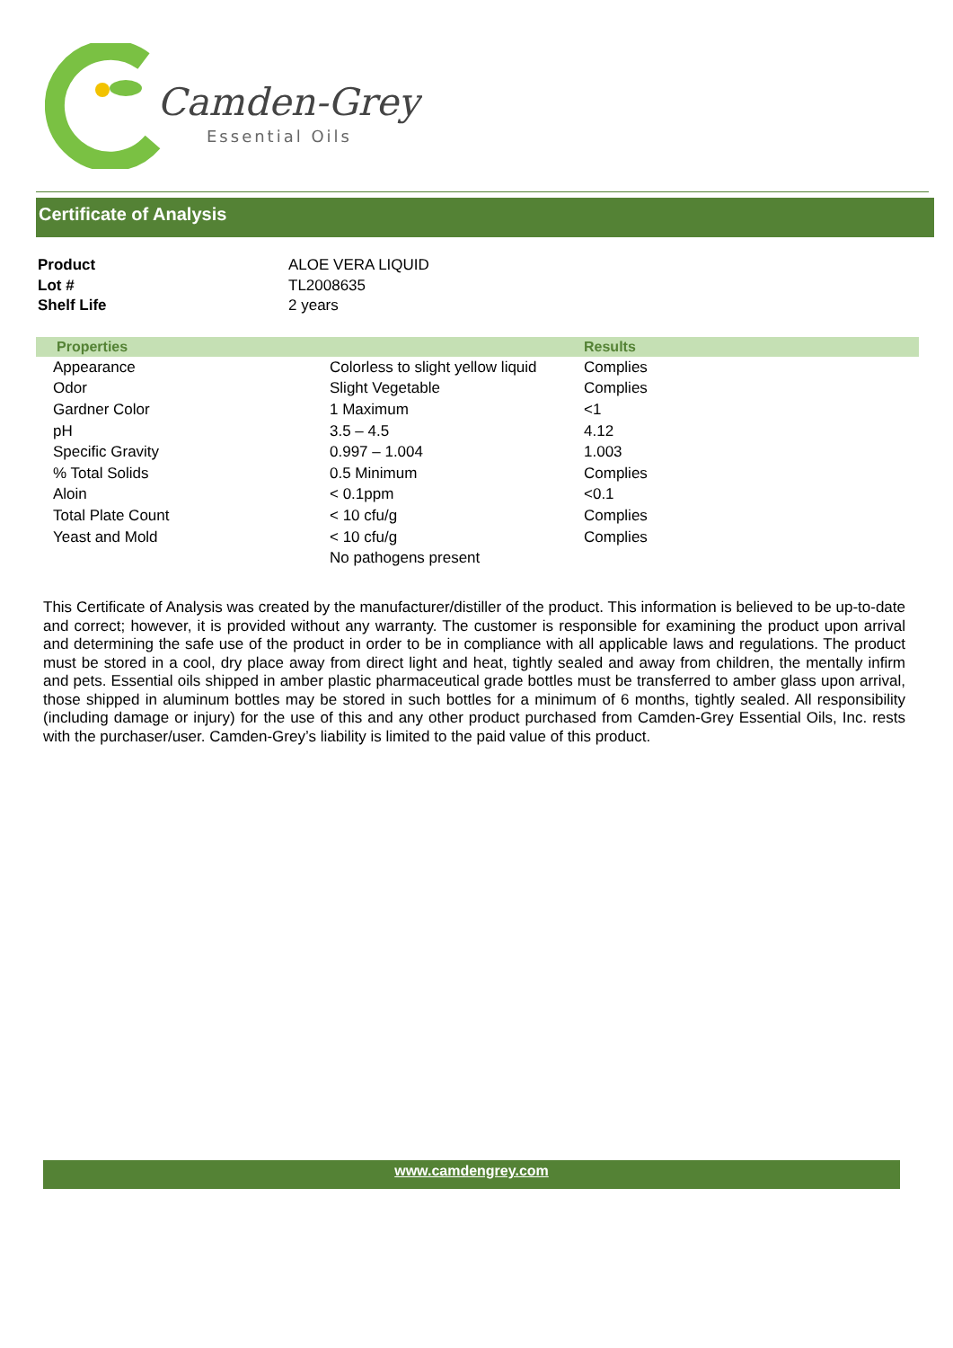Camden-Grey
Essential Oils
Certificate of Analysis
| Product | ALOE VERA LIQUID |
| Lot # | TL2008635 |
| Shelf Life | 2 years |
| Properties | | Results |
| --- | --- | --- |
| Appearance | Colorless to slight yellow liquid | Complies |
| Odor | Slight Vegetable | Complies |
| Gardner Color | 1 Maximum | <1 |
| pH | 3.5 – 4.5 | 4.12 |
| Specific Gravity | 0.997 – 1.004 | 1.003 |
| % Total Solids | 0.5 Minimum | Complies |
| Aloin | < 0.1ppm | <0.1 |
| Total Plate Count | < 10 cfu/g | Complies |
| Yeast and Mold | < 10 cfu/g | Complies |
| | No pathogens present | |
This Certificate of Analysis was created by the manufacturer/distiller of the product. This information is believed to be up-to-date and correct; however, it is provided without any warranty. The customer is responsible for examining the product upon arrival and determining the safe use of the product in order to be in compliance with all applicable laws and regulations. The product must be stored in a cool, dry place away from direct light and heat, tightly sealed and away from children, the mentally infirm and pets. Essential oils shipped in amber plastic pharmaceutical grade bottles must be transferred to amber glass upon arrival, those shipped in aluminum bottles may be stored in such bottles for a minimum of 6 months, tightly sealed. All responsibility (including damage or injury) for the use of this and any other product purchased from Camden-Grey Essential Oils, Inc. rests with the purchaser/user. Camden-Grey’s liability is limited to the paid value of this product.
www.camdengrey.com